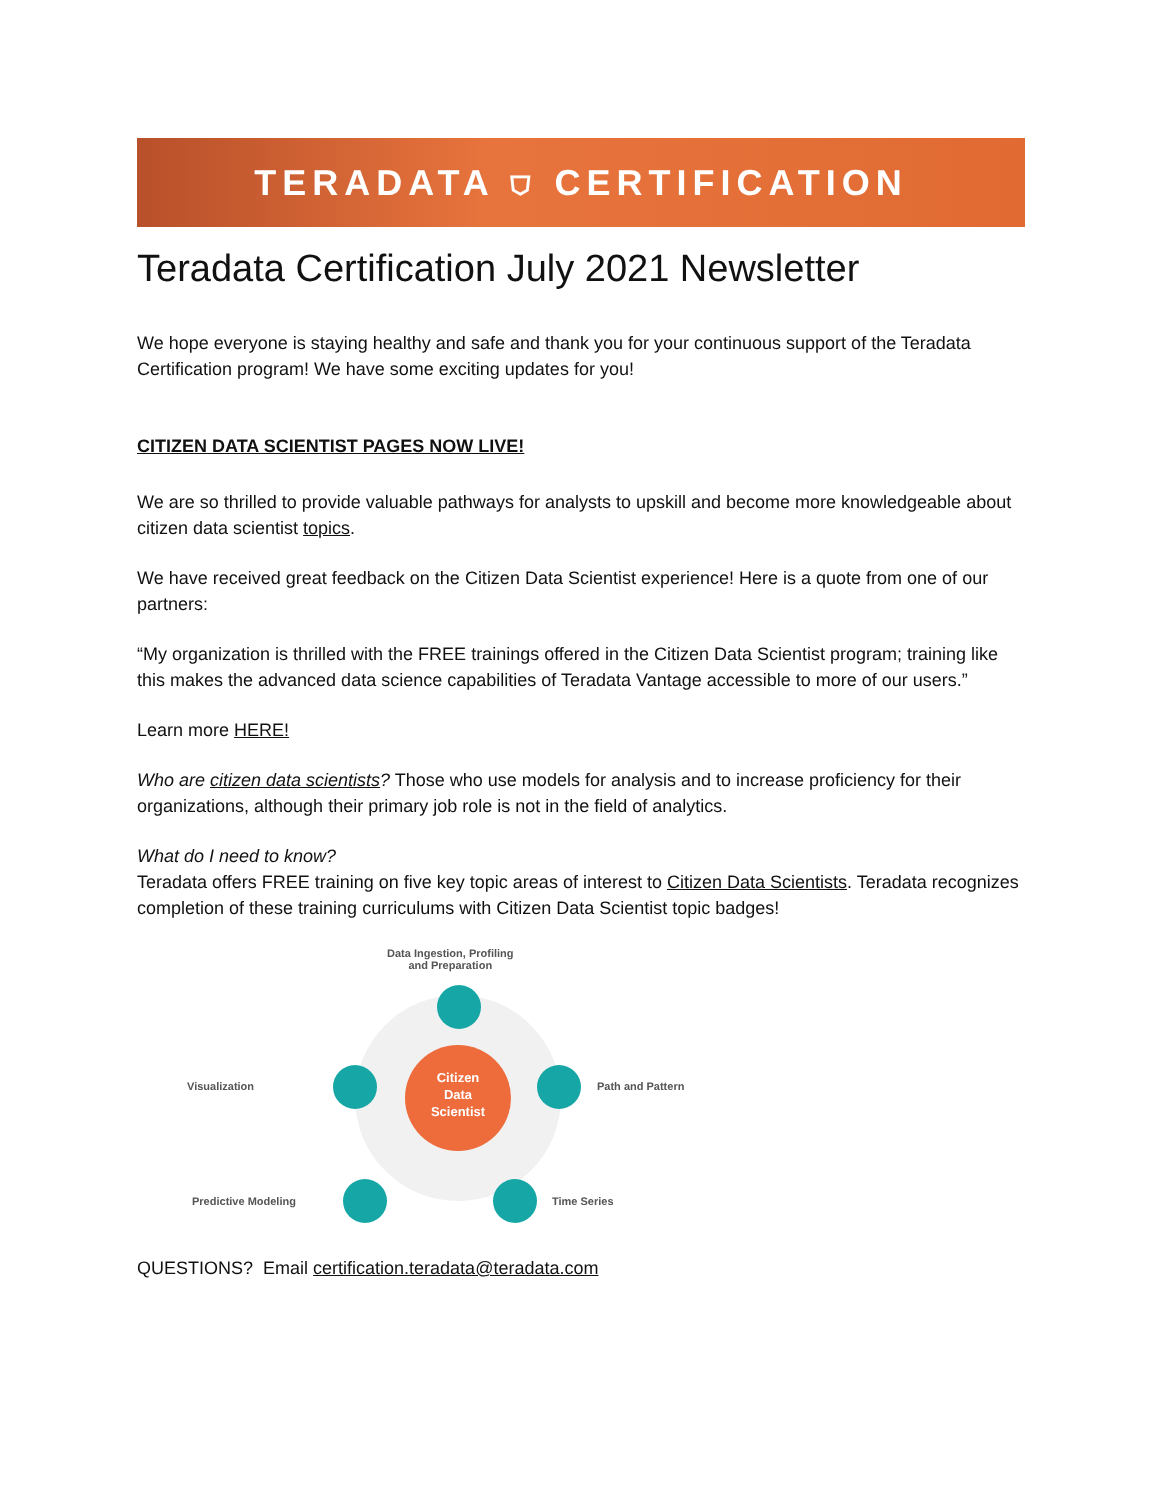TERADATA ⛉ CERTIFICATION
Teradata Certification July 2021 Newsletter
We hope everyone is staying healthy and safe and thank you for your continuous support of the Teradata Certification program! We have some exciting updates for you!
CITIZEN DATA SCIENTIST PAGES NOW LIVE!
We are so thrilled to provide valuable pathways for analysts to upskill and become more knowledgeable about citizen data scientist topics.
We have received great feedback on the Citizen Data Scientist experience! Here is a quote from one of our partners:
“My organization is thrilled with the FREE trainings offered in the Citizen Data Scientist program; training like this makes the advanced data science capabilities of Teradata Vantage accessible to more of our users.”
Learn more HERE!
Who are citizen data scientists? Those who use models for analysis and to increase proficiency for their organizations, although their primary job role is not in the field of analytics.
What do I need to know?
Teradata offers FREE training on five key topic areas of interest to Citizen Data Scientists. Teradata recognizes completion of these training curriculums with Citizen Data Scientist topic badges!
Data Ingestion, Profiling
and Preparation
Visualization
Citizen
Data
Scientist
Path and Pattern
Predictive Modeling Time Series
QUESTIONS? Email certification.teradata@teradata.com